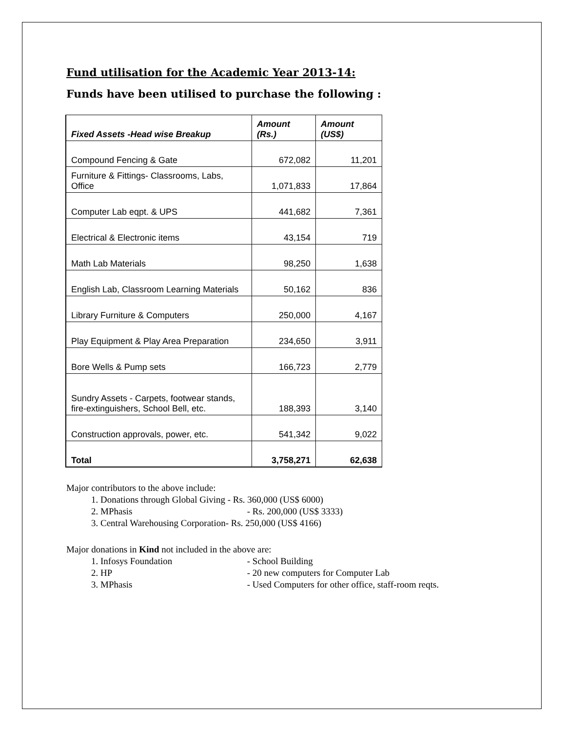Fund utilisation for the Academic Year 2013-14:
Funds have been utilised to purchase the following :
| Fixed Assets -Head wise Breakup | Amount (Rs.) | Amount (US$) |
| --- | --- | --- |
| Compound Fencing & Gate | 672,082 | 11,201 |
| Furniture & Fittings- Classrooms, Labs, Office | 1,071,833 | 17,864 |
| Computer Lab eqpt. & UPS | 441,682 | 7,361 |
| Electrical & Electronic items | 43,154 | 719 |
| Math Lab Materials | 98,250 | 1,638 |
| English Lab, Classroom Learning Materials | 50,162 | 836 |
| Library Furniture & Computers | 250,000 | 4,167 |
| Play Equipment & Play Area Preparation | 234,650 | 3,911 |
| Bore Wells & Pump sets | 166,723 | 2,779 |
| Sundry Assets - Carpets, footwear stands, fire-extinguishers, School Bell, etc. | 188,393 | 3,140 |
| Construction approvals, power, etc. | 541,342 | 9,022 |
| Total | 3,758,271 | 62,638 |
Major contributors to the above include:
1. Donations through Global Giving - Rs. 360,000 (US$ 6000)
2. MPhasis - Rs. 200,000 (US$ 3333)
3. Central Warehousing Corporation- Rs. 250,000 (US$ 4166)
Major donations in Kind not included in the above are:
1. Infosys Foundation - School Building
2. HP - 20 new computers for Computer Lab
3. MPhasis - Used Computers for other office, staff-room reqts.